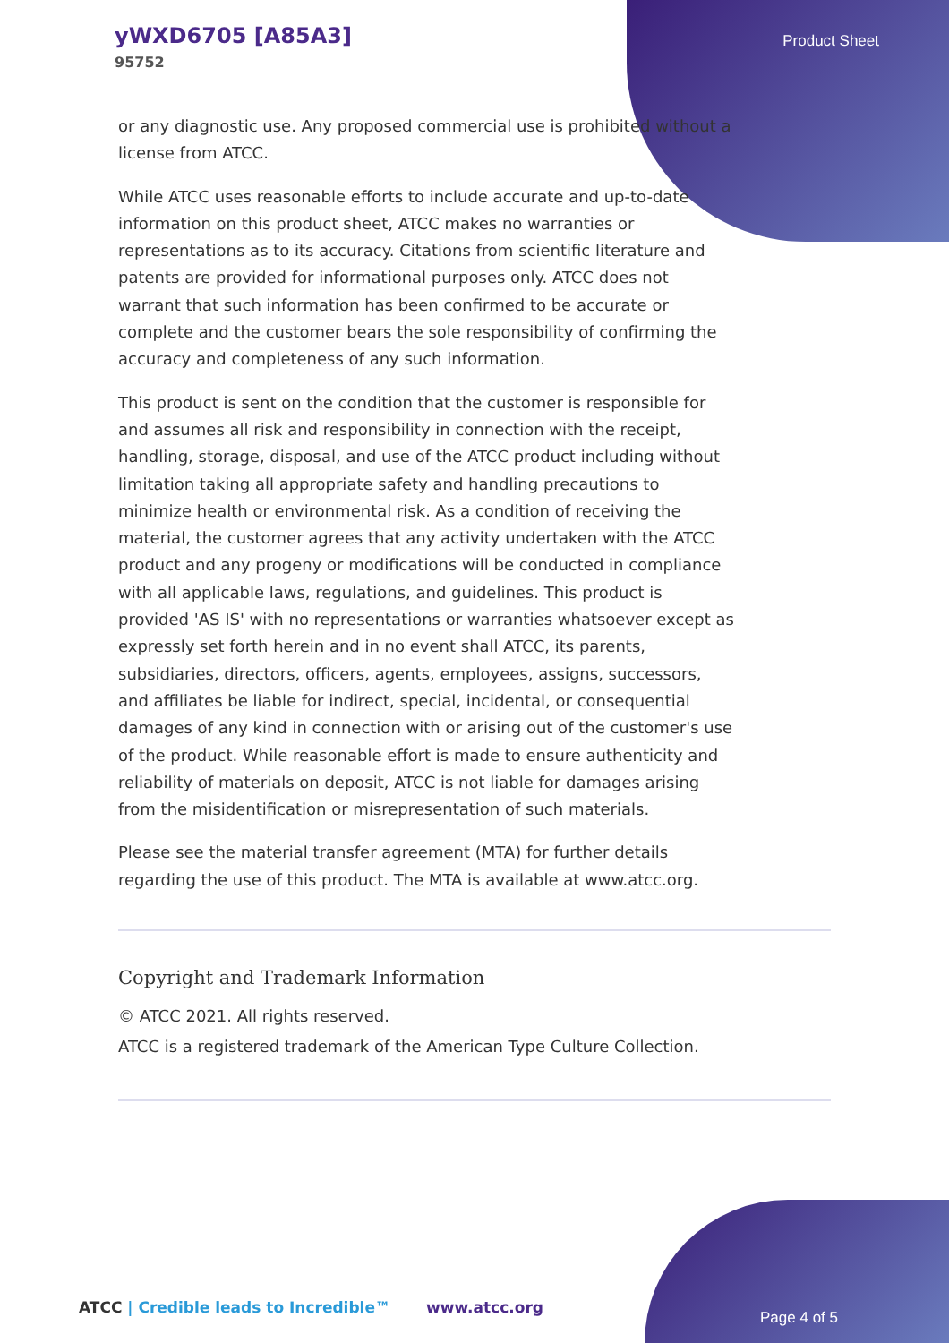yWXD6705 [A85A3]
95752
Product Sheet
or any diagnostic use. Any proposed commercial use is prohibited without a license from ATCC.
While ATCC uses reasonable efforts to include accurate and up-to-date information on this product sheet, ATCC makes no warranties or representations as to its accuracy. Citations from scientific literature and patents are provided for informational purposes only. ATCC does not warrant that such information has been confirmed to be accurate or complete and the customer bears the sole responsibility of confirming the accuracy and completeness of any such information.
This product is sent on the condition that the customer is responsible for and assumes all risk and responsibility in connection with the receipt, handling, storage, disposal, and use of the ATCC product including without limitation taking all appropriate safety and handling precautions to minimize health or environmental risk. As a condition of receiving the material, the customer agrees that any activity undertaken with the ATCC product and any progeny or modifications will be conducted in compliance with all applicable laws, regulations, and guidelines. This product is provided 'AS IS' with no representations or warranties whatsoever except as expressly set forth herein and in no event shall ATCC, its parents, subsidiaries, directors, officers, agents, employees, assigns, successors, and affiliates be liable for indirect, special, incidental, or consequential damages of any kind in connection with or arising out of the customer's use of the product. While reasonable effort is made to ensure authenticity and reliability of materials on deposit, ATCC is not liable for damages arising from the misidentification or misrepresentation of such materials.
Please see the material transfer agreement (MTA) for further details regarding the use of this product. The MTA is available at www.atcc.org.
Copyright and Trademark Information
© ATCC 2021. All rights reserved.
ATCC is a registered trademark of the American Type Culture Collection.
ATCC | Credible leads to Incredible™
www.atcc.org
Page 4 of 5